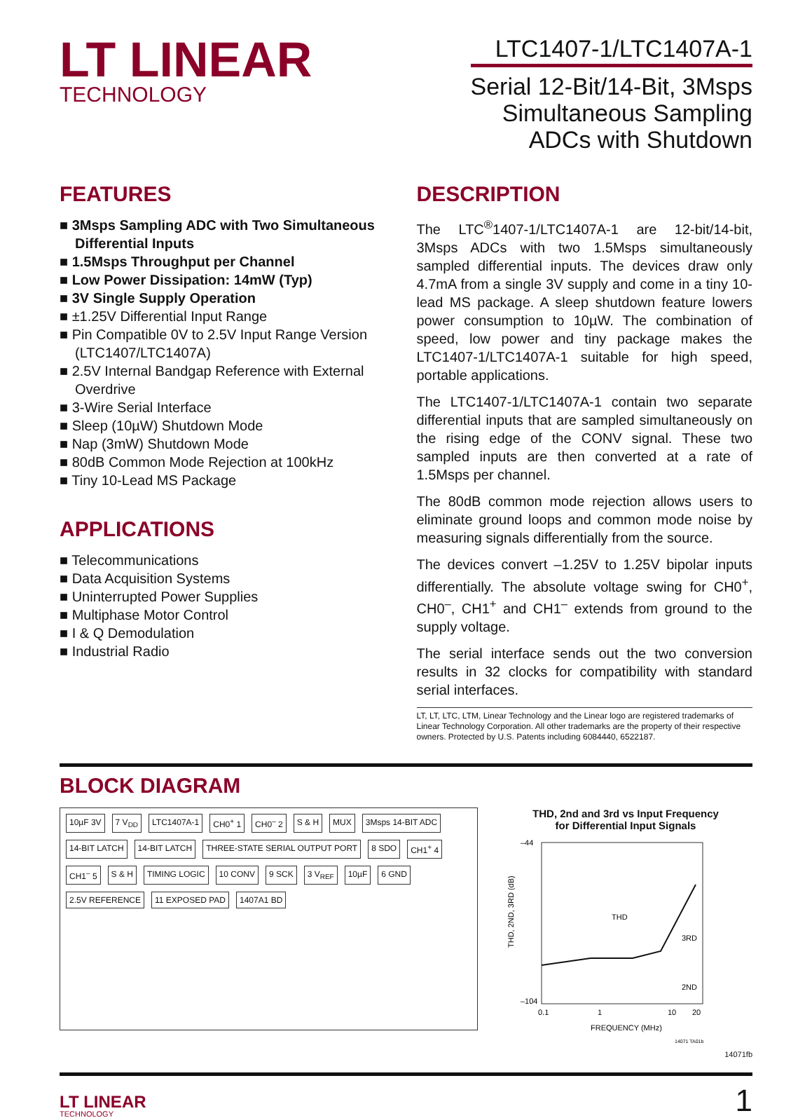LT LINEAR
TECHNOLOGY
LTC1407-1/LTC1407A-1
Serial 12-Bit/14-Bit, 3Msps
Simultaneous Sampling
ADCs with Shutdown
FEATURES
■ 3Msps Sampling ADC with Two Simultaneous Differential Inputs
■ 1.5Msps Throughput per Channel
■ Low Power Dissipation: 14mW (Typ)
■ 3V Single Supply Operation
■ ±1.25V Differential Input Range
■ Pin Compatible 0V to 2.5V Input Range Version (LTC1407/LTC1407A)
■ 2.5V Internal Bandgap Reference with External Overdrive
■ 3-Wire Serial Interface
■ Sleep (10µW) Shutdown Mode
■ Nap (3mW) Shutdown Mode
■ 80dB Common Mode Rejection at 100kHz
■ Tiny 10-Lead MS Package
APPLICATIONS
■ Telecommunications
■ Data Acquisition Systems
■ Uninterrupted Power Supplies
■ Multiphase Motor Control
■ I & Q Demodulation
■ Industrial Radio
DESCRIPTION
The LTC<sup>®</sup>1407-1/LTC1407A-1 are 12-bit/14-bit, 3Msps ADCs with two 1.5Msps simultaneously sampled differential inputs. The devices draw only 4.7mA from a single 3V supply and come in a tiny 10-lead MS package. A sleep shutdown feature lowers power consumption to 10µW. The combination of speed, low power and tiny package makes the LTC1407-1/LTC1407A-1 suitable for high speed, portable applications.
The LTC1407-1/LTC1407A-1 contain two separate differential inputs that are sampled simultaneously on the rising edge of the CONV signal. These two sampled inputs are then converted at a rate of 1.5Msps per channel.
The 80dB common mode rejection allows users to eliminate ground loops and common mode noise by measuring signals differentially from the source.
The devices convert –1.25V to 1.25V bipolar inputs differentially. The absolute voltage swing for CH0<sup>+</sup>, CH0<sup>–</sup>, CH1<sup>+</sup> and CH1<sup>–</sup> extends from ground to the supply voltage.
The serial interface sends out the two conversion results in 32 clocks for compatibility with standard serial interfaces.
LT, LT, LTC, LTM, Linear Technology and the Linear logo are registered trademarks of Linear Technology Corporation. All other trademarks are the property of their respective owners. Protected by U.S. Patents including 6084440, 6522187.
BLOCK DIAGRAM
10µF 3V 7 V<sub>DD</sub> LTC1407A-1 CH0<sup>+</sup> 1 CH0<sup>–</sup> 2 S & H MUX 3Msps 14-BIT ADC 14-BIT LATCH 14-BIT LATCH THREE-STATE SERIAL OUTPUT PORT 8 SDO CH1<sup>+</sup> 4 CH1<sup>–</sup> 5 S & H TIMING LOGIC 10 CONV 9 SCK 3 V<sub>REF</sub> 10µF 6 GND 2.5V REFERENCE 11 EXPOSED PAD 1407A1 BD
THD, 2nd and 3rd vs Input Frequency
for Differential Input Signals
–44
–104
THD
3RD
2ND
0.1
1
10
20
FREQUENCY (MHz)
THD, 2ND, 3RD (dB)
14071 TA01b
14071fb
LT LINEAR
TECHNOLOGY
1